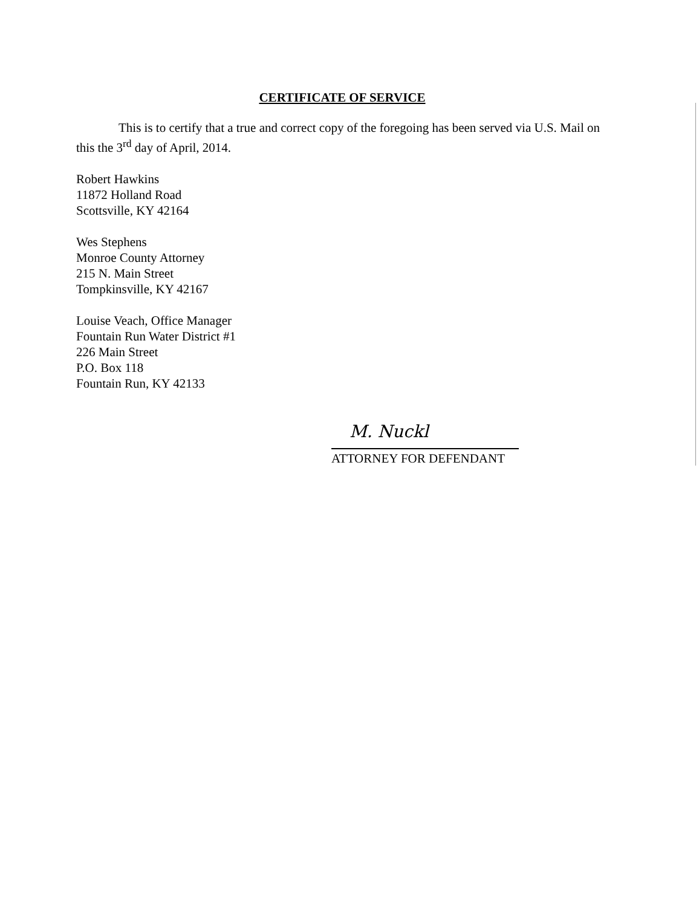CERTIFICATE OF SERVICE
This is to certify that a true and correct copy of the foregoing has been served via U.S. Mail on this the 3<sup>rd</sup> day of April, 2014.
Robert Hawkins
11872 Holland Road
Scottsville, KY 42164
Wes Stephens
Monroe County Attorney
215 N. Main Street
Tompkinsville, KY 42167
Louise Veach, Office Manager
Fountain Run Water District #1
226 Main Street
P.O. Box 118
Fountain Run, KY 42133
M. Nuckl
ATTORNEY FOR DEFENDANT